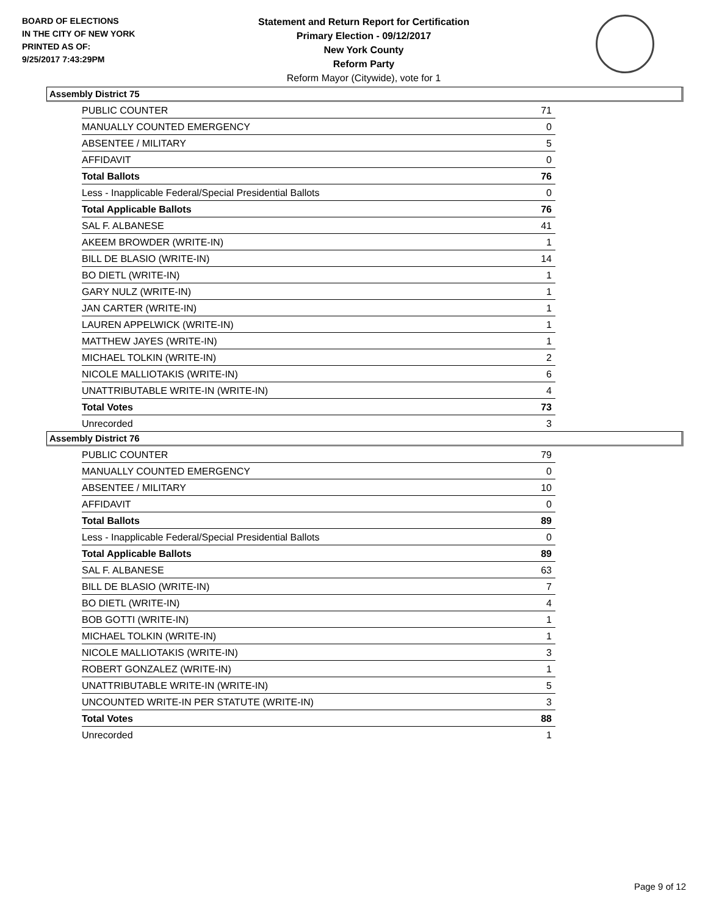BOARD OF ELECTIONS
IN THE CITY OF NEW YORK
PRINTED AS OF:
9/25/2017 7:43:29PM
Statement and Return Report for Certification
Primary Election - 09/12/2017
New York County
Reform Party
Reform Mayor (Citywide), vote for 1
Assembly District 75
| PUBLIC COUNTER | 71 |
| MANUALLY COUNTED EMERGENCY | 0 |
| ABSENTEE / MILITARY | 5 |
| AFFIDAVIT | 0 |
| Total Ballots | 76 |
| Less - Inapplicable Federal/Special Presidential Ballots | 0 |
| Total Applicable Ballots | 76 |
| SAL F. ALBANESE | 41 |
| AKEEM BROWDER (WRITE-IN) | 1 |
| BILL DE BLASIO (WRITE-IN) | 14 |
| BO DIETL (WRITE-IN) | 1 |
| GARY NULZ (WRITE-IN) | 1 |
| JAN CARTER (WRITE-IN) | 1 |
| LAUREN APPELWICK (WRITE-IN) | 1 |
| MATTHEW JAYES (WRITE-IN) | 1 |
| MICHAEL TOLKIN (WRITE-IN) | 2 |
| NICOLE MALLIOTAKIS (WRITE-IN) | 6 |
| UNATTRIBUTABLE WRITE-IN (WRITE-IN) | 4 |
| Total Votes | 73 |
| Unrecorded | 3 |
Assembly District 76
| PUBLIC COUNTER | 79 |
| MANUALLY COUNTED EMERGENCY | 0 |
| ABSENTEE / MILITARY | 10 |
| AFFIDAVIT | 0 |
| Total Ballots | 89 |
| Less - Inapplicable Federal/Special Presidential Ballots | 0 |
| Total Applicable Ballots | 89 |
| SAL F. ALBANESE | 63 |
| BILL DE BLASIO (WRITE-IN) | 7 |
| BO DIETL (WRITE-IN) | 4 |
| BOB GOTTI (WRITE-IN) | 1 |
| MICHAEL TOLKIN (WRITE-IN) | 1 |
| NICOLE MALLIOTAKIS (WRITE-IN) | 3 |
| ROBERT GONZALEZ (WRITE-IN) | 1 |
| UNATTRIBUTABLE WRITE-IN (WRITE-IN) | 5 |
| UNCOUNTED WRITE-IN PER STATUTE (WRITE-IN) | 3 |
| Total Votes | 88 |
| Unrecorded | 1 |
Page 9 of 12